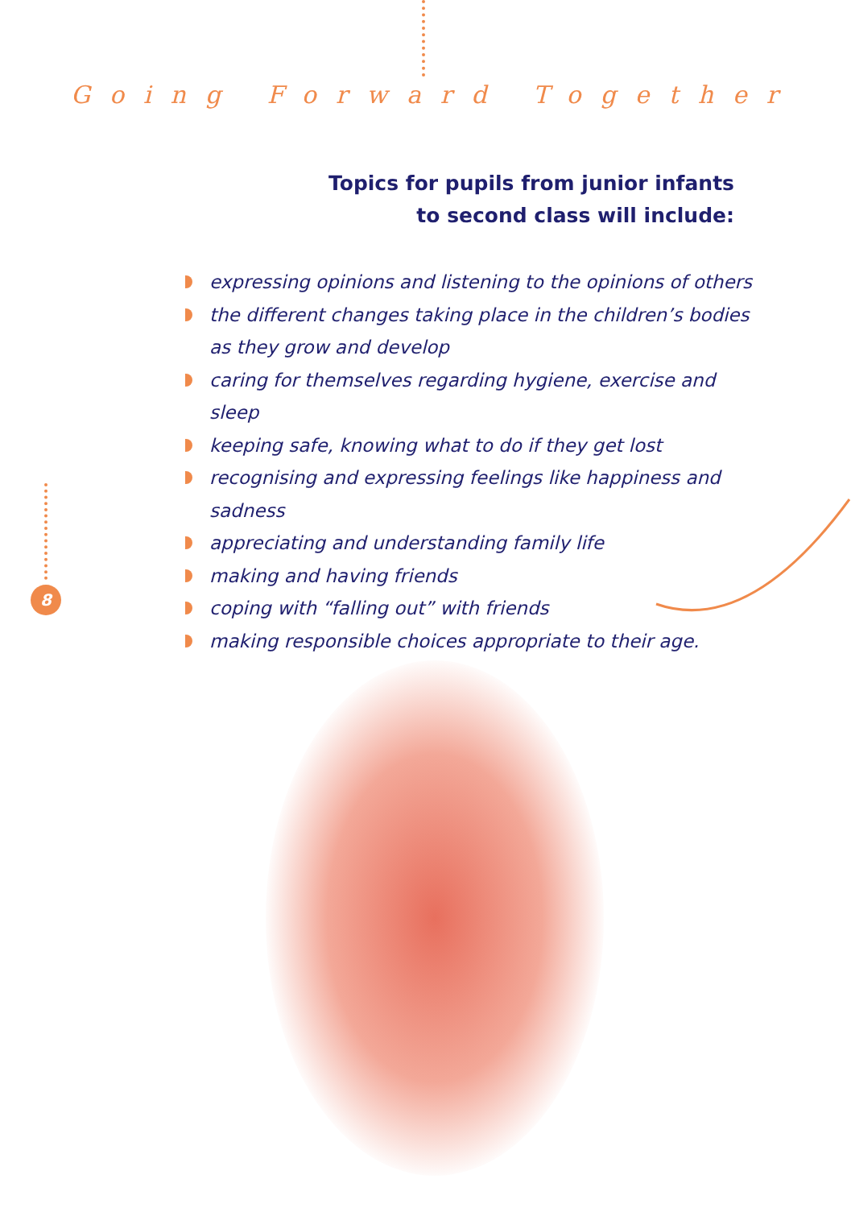Going Forward Together
Topics for pupils from junior infants
to second class will include:
expressing opinions and listening to the opinions of others
the different changes taking place in the children’s bodies as they grow and develop
caring for themselves regarding hygiene, exercise and sleep
keeping safe, knowing what to do if they get lost
recognising and expressing feelings like happiness and sadness
appreciating and understanding family life
making and having friends
coping with “falling out” with friends
making responsible choices appropriate to their age.
8